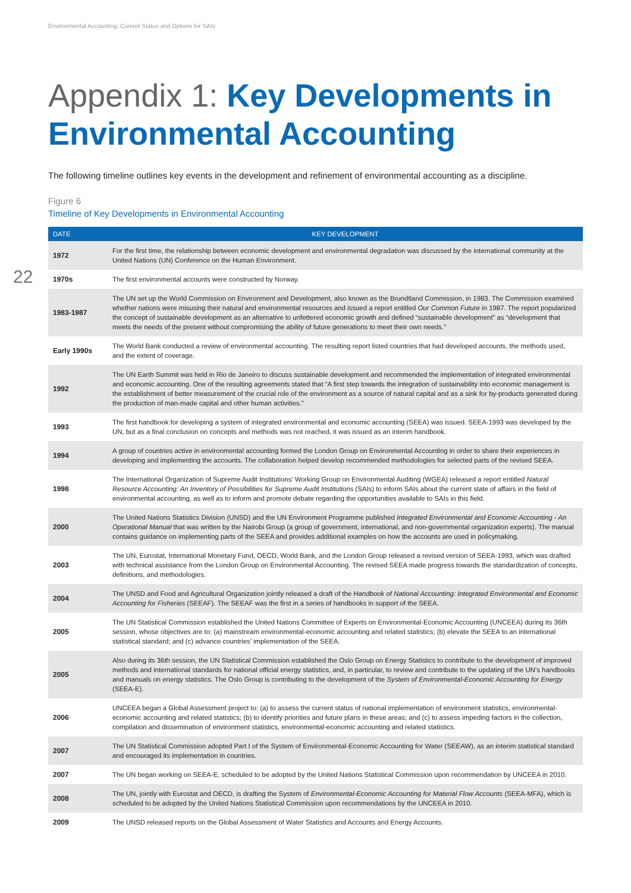Environmental Accounting: Current Status and Options for SAIs
22
Appendix 1: Key Developments in Environmental Accounting
The following timeline outlines key events in the development and refinement of environmental accounting as a discipline.
Figure 6
Timeline of Key Developments in Environmental Accounting
| DATE | KEY DEVELOPMENT |
| --- | --- |
| 1972 | For the first time, the relationship between economic development and environmental degradation was discussed by the international community at the United Nations (UN) Conference on the Human Environment. |
| 1970s | The first environmental accounts were constructed by Norway. |
| 1983-1987 | The UN set up the World Commission on Environment and Development, also known as the Brundtland Commission, in 1983. The Commission examined whether nations were misusing their natural and environmental resources and issued a report entitled Our Common Future in 1987. The report popularized the concept of sustainable development as an alternative to unfettered economic growth and defined “sustainable development” as “development that meets the needs of the present without compromising the ability of future generations to meet their own needs.” |
| Early 1990s | The World Bank conducted a review of environmental accounting. The resulting report listed countries that had developed accounts, the methods used, and the extent of coverage. |
| 1992 | The UN Earth Summit was held in Rio de Janeiro to discuss sustainable development and recommended the implementation of integrated environmental and economic accounting. One of the resulting agreements stated that “A first step towards the integration of sustainability into economic management is the establishment of better measurement of the crucial role of the environment as a source of natural capital and as a sink for by-products generated during the production of man-made capital and other human activities.” |
| 1993 | The first handbook for developing a system of integrated environmental and economic accounting (SEEA) was issued. SEEA-1993 was developed by the UN, but as a final conclusion on concepts and methods was not reached, it was issued as an interim handbook. |
| 1994 | A group of countries active in environmental accounting formed the London Group on Environmental Accounting in order to share their experiences in developing and implementing the accounts. The collaboration helped develop recommended methodologies for selected parts of the revised SEEA. |
| 1998 | The International Organization of Supreme Audit Institutions’ Working Group on Environmental Auditing (WGEA) released a report entitled Natural Resource Accounting: An Inventory of Possibilities for Supreme Audit Institutions (SAIs) to inform SAIs about the current state of affairs in the field of environmental accounting, as well as to inform and promote debate regarding the opportunities available to SAIs in this field. |
| 2000 | The United Nations Statistics Division (UNSD) and the UN Environment Programme published Integrated Environmental and Economic Accounting - An Operational Manual that was written by the Nairobi Group (a group of government, international, and non-governmental organization experts). The manual contains guidance on implementing parts of the SEEA and provides additional examples on how the accounts are used in policymaking. |
| 2003 | The UN, Eurostat, International Monetary Fund, OECD, World Bank, and the London Group released a revised version of SEEA-1993, which was drafted with technical assistance from the London Group on Environmental Accounting. The revised SEEA made progress towards the standardization of concepts, definitions, and methodologies. |
| 2004 | The UNSD and Food and Agricultural Organization jointly released a draft of the Handbook of National Accounting: Integrated Environmental and Economic Accounting for Fisheries (SEEAF). The SEEAF was the first in a series of handbooks in support of the SEEA. |
| 2005 | The UN Statistical Commission established the United Nations Committee of Experts on Environmental-Economic Accounting (UNCEEA) during its 36th session, whose objectives are to: (a) mainstream environmental-economic accounting and related statistics; (b) elevate the SEEA to an international statistical standard; and (c) advance countries’ implementation of the SEEA. |
| 2005 | Also during its 36th session, the UN Statistical Commission established the Oslo Group on Energy Statistics to contribute to the development of improved methods and international standards for national official energy statistics, and, in particular, to review and contribute to the updating of the UN’s handbooks and manuals on energy statistics. The Oslo Group is contributing to the development of the System of Environmental-Economic Accounting for Energy (SEEA-E). |
| 2006 | UNCEEA began a Global Assessment project to: (a) to assess the current status of national implementation of environment statistics, environmental-economic accounting and related statistics; (b) to identify priorities and future plans in these areas; and (c) to assess impeding factors in the collection, compilation and dissemination of environment statistics, environmental-economic accounting and related statistics. |
| 2007 | The UN Statistical Commission adopted Part I of the System of Environmental-Economic Accounting for Water (SEEAW), as an interim statistical standard and encouraged its implementation in countries. |
| 2007 | The UN began working on SEEA-E, scheduled to be adopted by the United Nations Statistical Commission upon recommendation by UNCEEA in 2010. |
| 2008 | The UN, jointly with Eurostat and OECD, is drafting the System of Environmental-Economic Accounting for Material Flow Accounts (SEEA-MFA), which is scheduled to be adopted by the United Nations Statistical Commission upon recommendations by the UNCEEA in 2010. |
| 2009 | The UNSD released reports on the Global Assessment of Water Statistics and Accounts and Energy Accounts. |